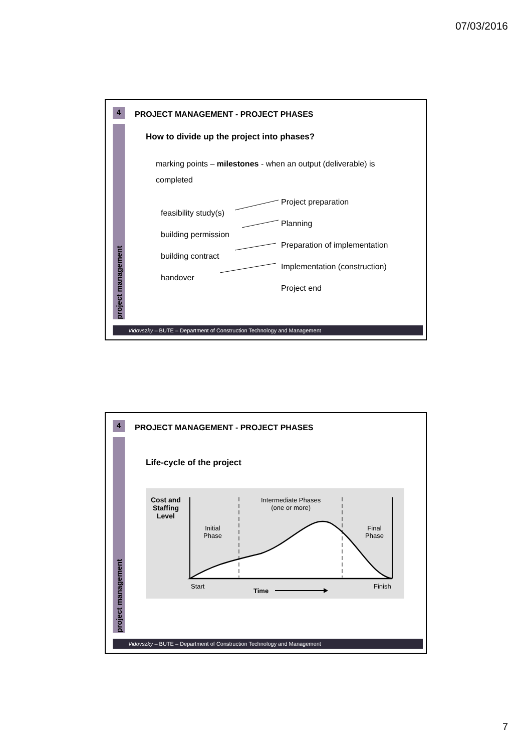07/03/2016
4
project management
PROJECT MANAGEMENT - PROJECT PHASES
How to divide up the project into phases?
marking points – milestones - when an output (deliverable) is completed
feasibility study(s)
building permission
building contract
handover
Project preparation
Planning
Preparation of implementation
Implementation (construction)
Project end
Vidovszky – BUTE – Department of Construction Technology and Management
4
project management
PROJECT MANAGEMENT - PROJECT PHASES
Life-cycle of the project
Cost and
Staffing
Level
Initial
Phase
Intermediate Phases
(one or more)
Final
Phase
Start
Time
Finish
Vidovszky – BUTE – Department of Construction Technology and Management
7